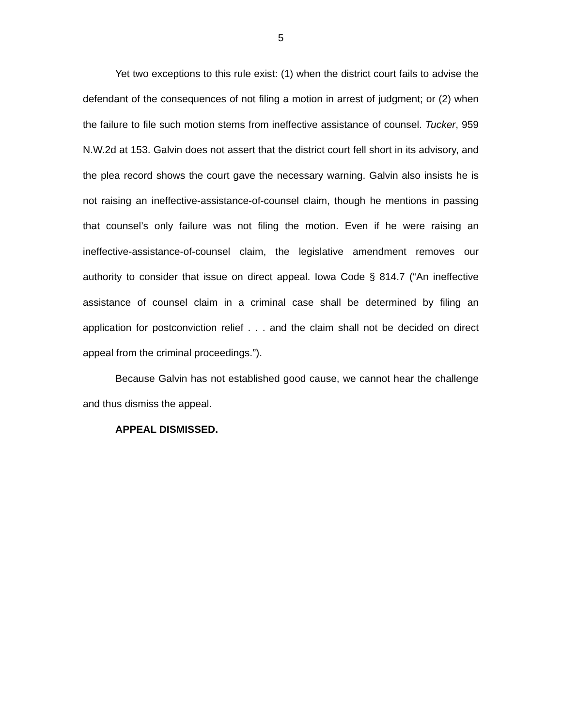5
Yet two exceptions to this rule exist: (1) when the district court fails to advise the defendant of the consequences of not filing a motion in arrest of judgment; or (2) when the failure to file such motion stems from ineffective assistance of counsel. Tucker, 959 N.W.2d at 153. Galvin does not assert that the district court fell short in its advisory, and the plea record shows the court gave the necessary warning. Galvin also insists he is not raising an ineffective-assistance-of-counsel claim, though he mentions in passing that counsel’s only failure was not filing the motion. Even if he were raising an ineffective-assistance-of-counsel claim, the legislative amendment removes our authority to consider that issue on direct appeal. Iowa Code § 814.7 (“An ineffective assistance of counsel claim in a criminal case shall be determined by filing an application for postconviction relief . . . and the claim shall not be decided on direct appeal from the criminal proceedings.”).
Because Galvin has not established good cause, we cannot hear the challenge and thus dismiss the appeal.
APPEAL DISMISSED.